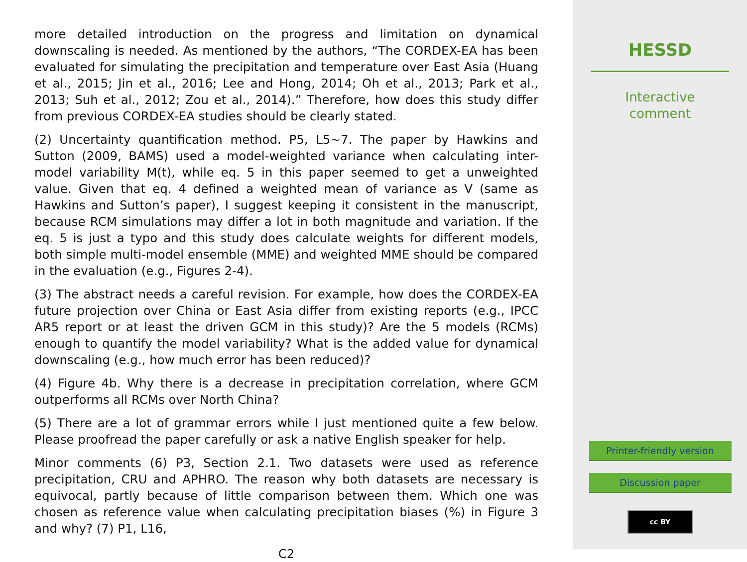more detailed introduction on the progress and limitation on dynamical downscaling is needed. As mentioned by the authors, “The CORDEX-EA has been evaluated for simulating the precipitation and temperature over East Asia (Huang et al., 2015; Jin et al., 2016; Lee and Hong, 2014; Oh et al., 2013; Park et al., 2013; Suh et al., 2012; Zou et al., 2014).” Therefore, how does this study differ from previous CORDEX-EA studies should be clearly stated.
(2) Uncertainty quantification method. P5, L5∼7. The paper by Hawkins and Sutton (2009, BAMS) used a model-weighted variance when calculating inter-model variability M(t), while eq. 5 in this paper seemed to get a unweighted value. Given that eq. 4 defined a weighted mean of variance as V (same as Hawkins and Sutton’s paper), I suggest keeping it consistent in the manuscript, because RCM simulations may differ a lot in both magnitude and variation. If the eq. 5 is just a typo and this study does calculate weights for different models, both simple multi-model ensemble (MME) and weighted MME should be compared in the evaluation (e.g., Figures 2-4).
(3) The abstract needs a careful revision. For example, how does the CORDEX-EA future projection over China or East Asia differ from existing reports (e.g., IPCC AR5 report or at least the driven GCM in this study)? Are the 5 models (RCMs) enough to quantify the model variability? What is the added value for dynamical downscaling (e.g., how much error has been reduced)?
(4) Figure 4b. Why there is a decrease in precipitation correlation, where GCM outperforms all RCMs over North China?
(5) There are a lot of grammar errors while I just mentioned quite a few below. Please proofread the paper carefully or ask a native English speaker for help.
Minor comments (6) P3, Section 2.1. Two datasets were used as reference precipitation, CRU and APHRO. The reason why both datasets are necessary is equivocal, partly because of little comparison between them. Which one was chosen as reference value when calculating precipitation biases (%) in Figure 3 and why? (7) P1, L16,
C2
HESSD
Interactive
comment
Printer-friendly version
Discussion paper
cc BY